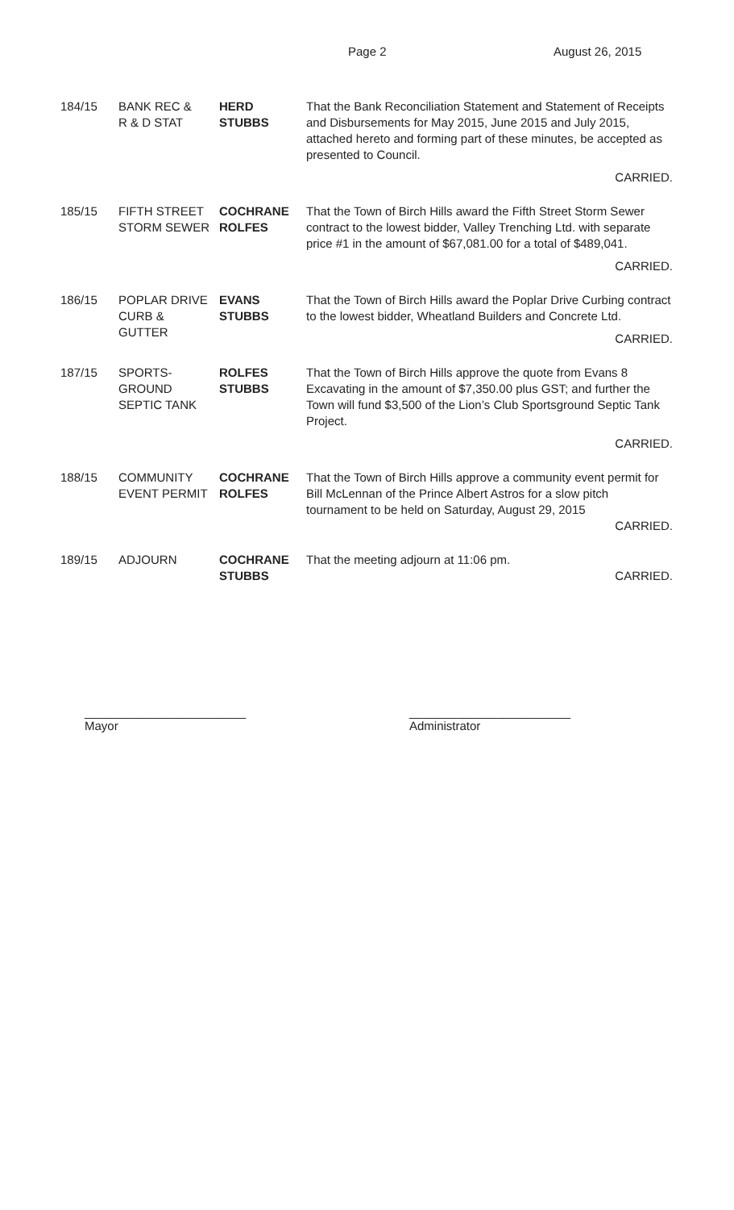Page 2 August 26, 2015
| 184/15 | BANK REC & R & D STAT | HERD STUBBS | That the Bank Reconciliation Statement and Statement of Receipts and Disbursements for May 2015, June 2015 and July 2015, attached hereto and forming part of these minutes, be accepted as presented to Council. CARRIED. |
| 185/15 | FIFTH STREET STORM SEWER | COCHRANE ROLFES | That the Town of Birch Hills award the Fifth Street Storm Sewer contract to the lowest bidder, Valley Trenching Ltd. with separate price #1 in the amount of $67,081.00 for a total of $489,041. CARRIED. |
| 186/15 | POPLAR DRIVE CURB & GUTTER | EVANS STUBBS | That the Town of Birch Hills award the Poplar Drive Curbing contract to the lowest bidder, Wheatland Builders and Concrete Ltd. CARRIED. |
| 187/15 | SPORTS- GROUND SEPTIC TANK | ROLFES STUBBS | That the Town of Birch Hills approve the quote from Evans 8 Excavating in the amount of $7,350.00 plus GST; and further the Town will fund $3,500 of the Lion’s Club Sportsground Septic Tank Project. CARRIED. |
| 188/15 | COMMUNITY EVENT PERMIT | COCHRANE ROLFES | That the Town of Birch Hills approve a community event permit for Bill McLennan of the Prince Albert Astros for a slow pitch tournament to be held on Saturday, August 29, 2015 CARRIED. |
| 189/15 | ADJOURN | COCHRANE STUBBS | That the meeting adjourn at 11:06 pm. CARRIED. |
________________________
Mayor
________________________
Administrator